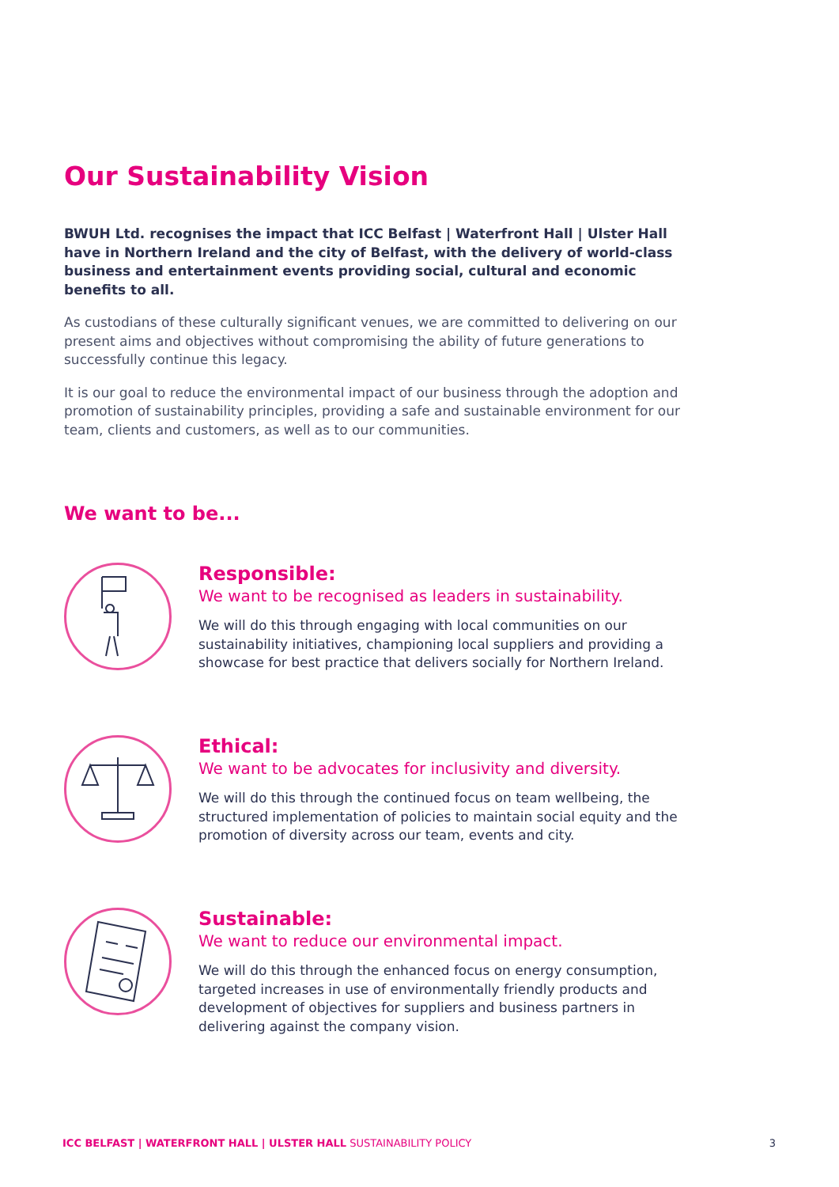Our Sustainability Vision
BWUH Ltd. recognises the impact that ICC Belfast | Waterfront Hall | Ulster Hall have in Northern Ireland and the city of Belfast, with the delivery of world-class business and entertainment events providing social, cultural and economic benefits to all.
As custodians of these culturally significant venues, we are committed to delivering on our present aims and objectives without compromising the ability of future generations to successfully continue this legacy.
It is our goal to reduce the environmental impact of our business through the adoption and promotion of sustainability principles, providing a safe and sustainable environment for our team, clients and customers, as well as to our communities.
We want to be...
Responsible:
We want to be recognised as leaders in sustainability.
We will do this through engaging with local communities on our sustainability initiatives, championing local suppliers and providing a showcase for best practice that delivers socially for Northern Ireland.
Ethical:
We want to be advocates for inclusivity and diversity.
We will do this through the continued focus on team wellbeing, the structured implementation of policies to maintain social equity and the promotion of diversity across our team, events and city.
Sustainable:
We want to reduce our environmental impact.
We will do this through the enhanced focus on energy consumption, targeted increases in use of environmentally friendly products and development of objectives for suppliers and business partners in delivering against the company vision.
ICC BELFAST | WATERFRONT HALL | ULSTER HALL SUSTAINABILITY POLICY 3